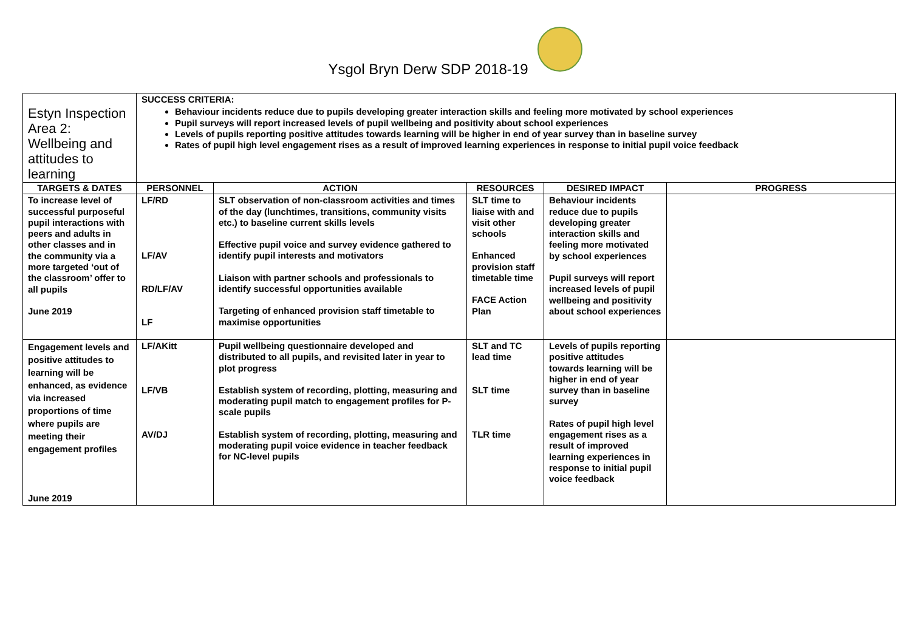Ysgol Bryn Derw SDP 2018-19
| Estyn Inspection Area 2: Wellbeing and attitudes to learning | SUCCESS CRITERIA: Behaviour incidents reduce due to pupils developing greater interaction skills and feeling more motivated by school experiences Pupil surveys will report increased levels of pupil wellbeing and positivity about school experiences Levels of pupils reporting positive attitudes towards learning will be higher in end of year survey than in baseline survey Rates of pupil high level engagement rises as a result of improved learning experiences in response to initial pupil voice feedback | | | | |
| TARGETS & DATES | PERSONNEL | ACTION | RESOURCES | DESIRED IMPACT | PROGRESS |
| To increase level of successful purposeful pupil interactions with peers and adults in other classes and in the community via a more targeted ‘out of the classroom’ offer to all pupils June 2019 | LF/RD LF/AV RD/LF/AV LF | SLT observation of non-classroom activities and times of the day (lunchtimes, transitions, community visits etc.) to baseline current skills levels Effective pupil voice and survey evidence gathered to identify pupil interests and motivators Liaison with partner schools and professionals to identify successful opportunities available Targeting of enhanced provision staff timetable to maximise opportunities | SLT time to liaise with and visit other schools Enhanced provision staff timetable time FACE Action Plan | Behaviour incidents reduce due to pupils developing greater interaction skills and feeling more motivated by school experiences Pupil surveys will report increased levels of pupil wellbeing and positivity about school experiences | |
| Engagement levels and positive attitudes to learning will be enhanced, as evidence via increased proportions of time where pupils are meeting their engagement profiles June 2019 | LF/AKitt LF/VB AV/DJ | Pupil wellbeing questionnaire developed and distributed to all pupils, and revisited later in year to plot progress Establish system of recording, plotting, measuring and moderating pupil match to engagement profiles for P-scale pupils Establish system of recording, plotting, measuring and moderating pupil voice evidence in teacher feedback for NC-level pupils | SLT and TC lead time SLT time TLR time | Levels of pupils reporting positive attitudes towards learning will be higher in end of year survey than in baseline survey Rates of pupil high level engagement rises as a result of improved learning experiences in response to initial pupil voice feedback | |